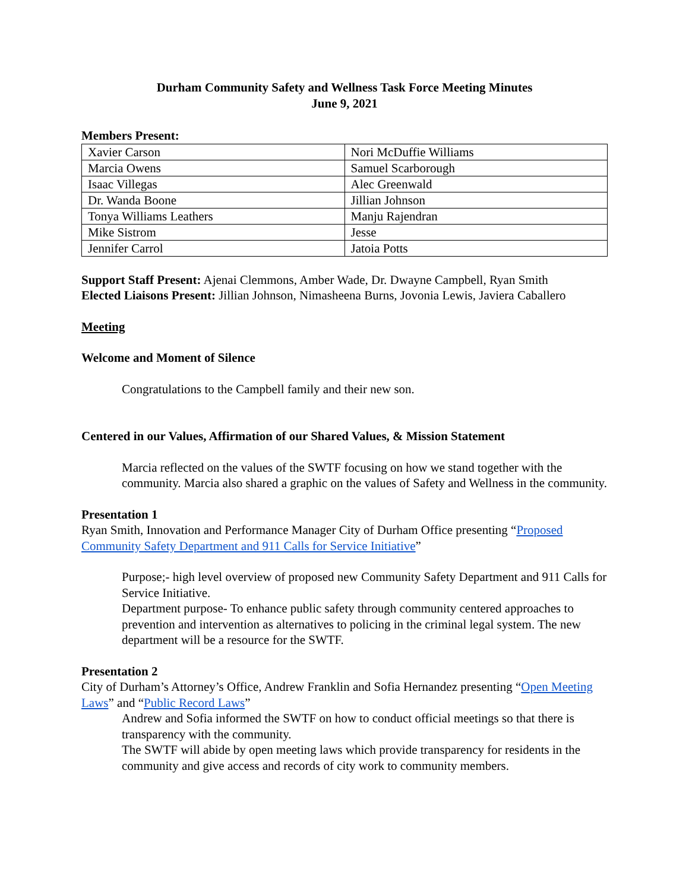Durham Community Safety and Wellness Task Force Meeting Minutes
June 9, 2021
Members Present:
| Xavier Carson | Nori McDuffie Williams |
| Marcia Owens | Samuel Scarborough |
| Isaac Villegas | Alec Greenwald |
| Dr. Wanda Boone | Jillian Johnson |
| Tonya Williams Leathers | Manju Rajendran |
| Mike Sistrom | Jesse |
| Jennifer Carrol | Jatoia Potts |
Support Staff Present: Ajenai Clemmons, Amber Wade, Dr. Dwayne Campbell, Ryan Smith
Elected Liaisons Present: Jillian Johnson, Nimasheena Burns, Jovonia Lewis, Javiera Caballero
Meeting
Welcome and Moment of Silence
Congratulations to the Campbell family and their new son.
Centered in our Values, Affirmation of our Shared Values, & Mission Statement
Marcia reflected on the values of the SWTF focusing on how we stand together with the community. Marcia also shared a graphic on the values of Safety and Wellness in the community.
Presentation 1
Ryan Smith, Innovation and Performance Manager City of Durham Office presenting “Proposed Community Safety Department and 911 Calls for Service Initiative”
Purpose;- high level overview of proposed new Community Safety Department and 911 Calls for Service Initiative.
Department purpose- To enhance public safety through community centered approaches to prevention and intervention as alternatives to policing in the criminal legal system. The new department will be a resource for the SWTF.
Presentation 2
City of Durham’s Attorney’s Office, Andrew Franklin and Sofia Hernandez presenting “Open Meeting Laws” and “Public Record Laws”
Andrew and Sofia informed the SWTF on how to conduct official meetings so that there is transparency with the community.
The SWTF will abide by open meeting laws which provide transparency for residents in the community and give access and records of city work to community members.